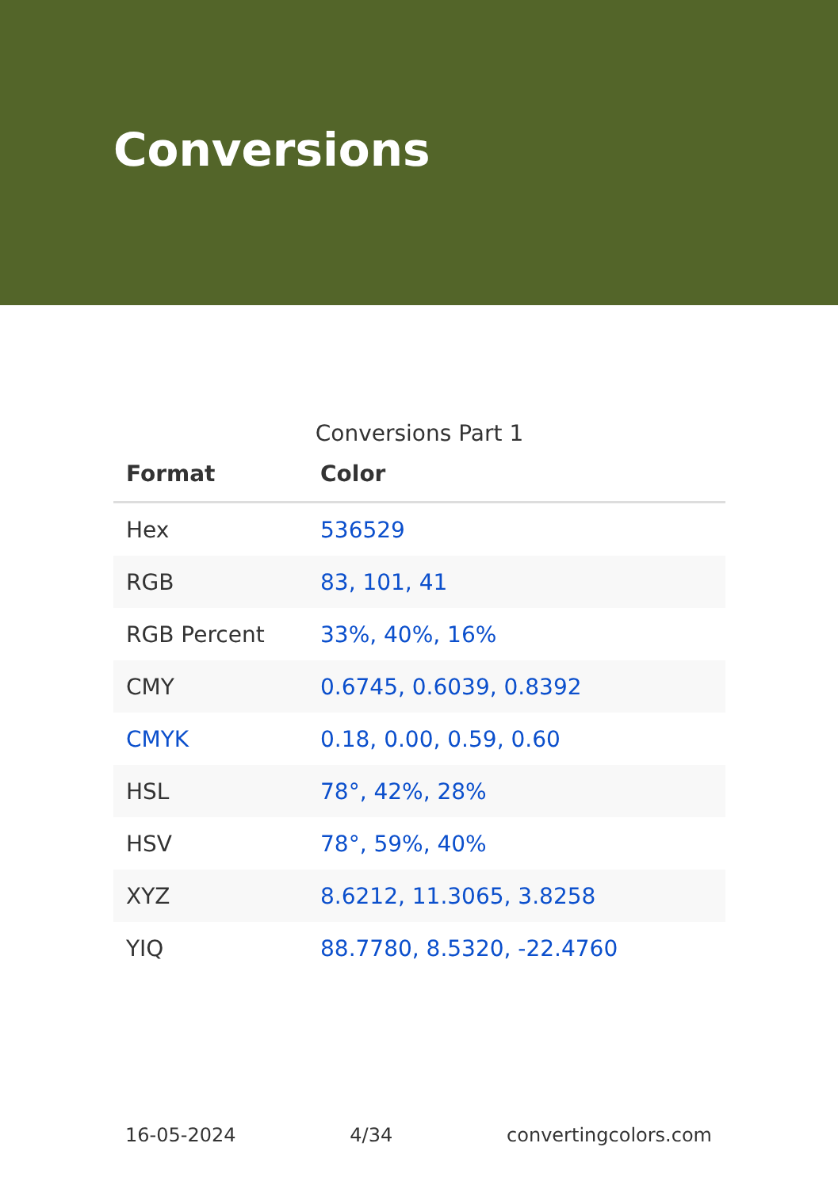Conversions
Conversions Part 1
| Format | Color |
| --- | --- |
| Hex | 536529 |
| RGB | 83, 101, 41 |
| RGB Percent | 33%, 40%, 16% |
| CMY | 0.6745, 0.6039, 0.8392 |
| CMYK | 0.18, 0.00, 0.59, 0.60 |
| HSL | 78°, 42%, 28% |
| HSV | 78°, 59%, 40% |
| XYZ | 8.6212, 11.3065, 3.8258 |
| YIQ | 88.7780, 8.5320, -22.4760 |
16-05-2024 4/34 convertingcolors.com